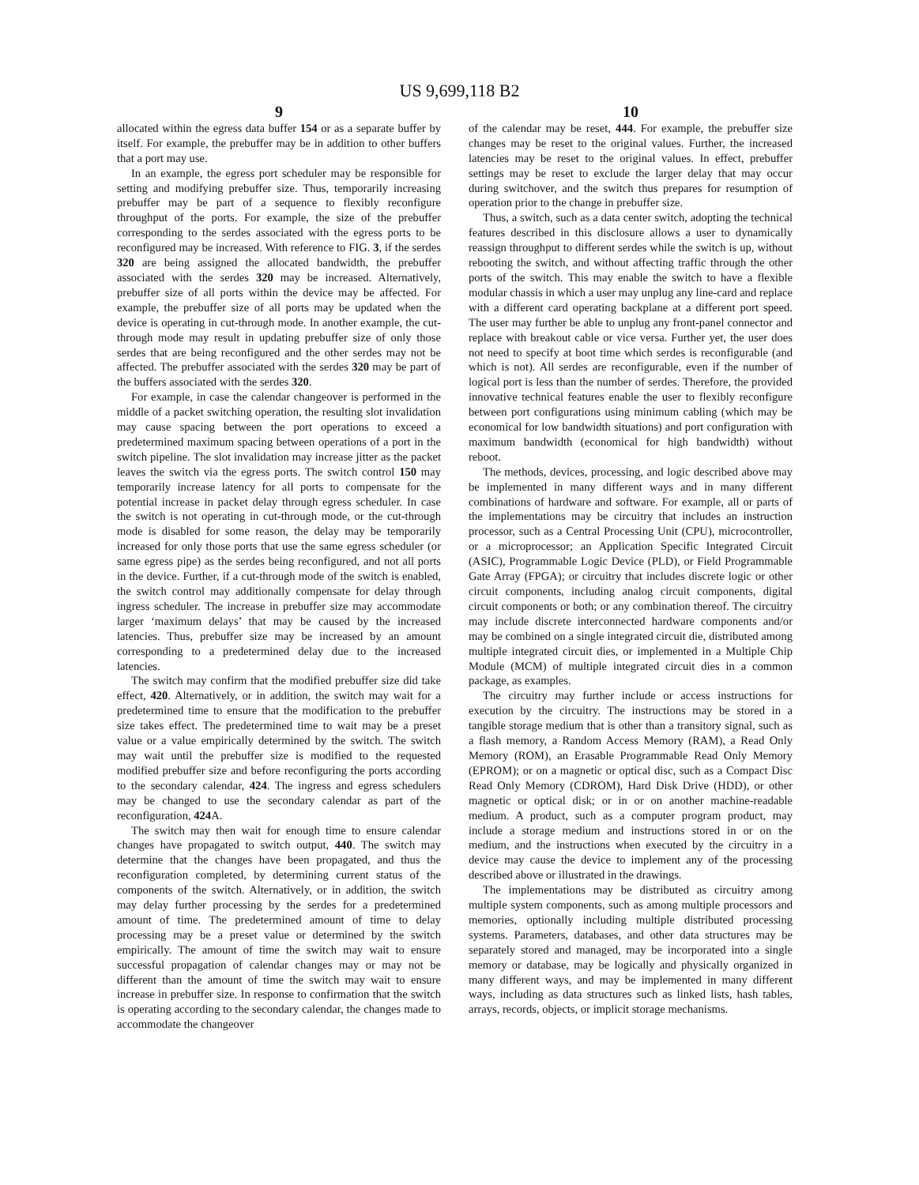US 9,699,118 B2
9
allocated within the egress data buffer 154 or as a separate buffer by itself. For example, the prebuffer may be in addition to other buffers that a port may use.
In an example, the egress port scheduler may be responsible for setting and modifying prebuffer size. Thus, temporarily increasing prebuffer may be part of a sequence to flexibly reconfigure throughput of the ports. For example, the size of the prebuffer corresponding to the serdes associated with the egress ports to be reconfigured may be increased. With reference to FIG. 3, if the serdes 320 are being assigned the allocated bandwidth, the prebuffer associated with the serdes 320 may be increased. Alternatively, prebuffer size of all ports within the device may be affected. For example, the prebuffer size of all ports may be updated when the device is operating in cut-through mode. In another example, the cut-through mode may result in updating prebuffer size of only those serdes that are being reconfigured and the other serdes may not be affected. The prebuffer associated with the serdes 320 may be part of the buffers associated with the serdes 320.
For example, in case the calendar changeover is performed in the middle of a packet switching operation, the resulting slot invalidation may cause spacing between the port operations to exceed a predetermined maximum spacing between operations of a port in the switch pipeline. The slot invalidation may increase jitter as the packet leaves the switch via the egress ports. The switch control 150 may temporarily increase latency for all ports to compensate for the potential increase in packet delay through egress scheduler. In case the switch is not operating in cut-through mode, or the cut-through mode is disabled for some reason, the delay may be temporarily increased for only those ports that use the same egress scheduler (or same egress pipe) as the serdes being reconfigured, and not all ports in the device. Further, if a cut-through mode of the switch is enabled, the switch control may additionally compensate for delay through ingress scheduler. The increase in prebuffer size may accommodate larger ‘maximum delays’ that may be caused by the increased latencies. Thus, prebuffer size may be increased by an amount corresponding to a predetermined delay due to the increased latencies.
The switch may confirm that the modified prebuffer size did take effect, 420. Alternatively, or in addition, the switch may wait for a predetermined time to ensure that the modification to the prebuffer size takes effect. The predetermined time to wait may be a preset value or a value empirically determined by the switch. The switch may wait until the prebuffer size is modified to the requested modified prebuffer size and before reconfiguring the ports according to the secondary calendar, 424. The ingress and egress schedulers may be changed to use the secondary calendar as part of the reconfiguration, 424 A.
The switch may then wait for enough time to ensure calendar changes have propagated to switch output, 440. The switch may determine that the changes have been propagated, and thus the reconfiguration completed, by determining current status of the components of the switch. Alternatively, or in addition, the switch may delay further processing by the serdes for a predetermined amount of time. The predetermined amount of time to delay processing may be a preset value or determined by the switch empirically. The amount of time the switch may wait to ensure successful propagation of calendar changes may or may not be different than the amount of time the switch may wait to ensure increase in prebuffer size. In response to confirmation that the switch is operating according to the secondary calendar, the changes made to accommodate the changeover
10
of the calendar may be reset, 444. For example, the prebuffer size changes may be reset to the original values. Further, the increased latencies may be reset to the original values. In effect, prebuffer settings may be reset to exclude the larger delay that may occur during switchover, and the switch thus prepares for resumption of operation prior to the change in prebuffer size.
Thus, a switch, such as a data center switch, adopting the technical features described in this disclosure allows a user to dynamically reassign throughput to different serdes while the switch is up, without rebooting the switch, and without affecting traffic through the other ports of the switch. This may enable the switch to have a flexible modular chassis in which a user may unplug any line-card and replace with a different card operating backplane at a different port speed. The user may further be able to unplug any front-panel connector and replace with breakout cable or vice versa. Further yet, the user does not need to specify at boot time which serdes is reconfigurable (and which is not). All serdes are reconfigurable, even if the number of logical port is less than the number of serdes. Therefore, the provided innovative technical features enable the user to flexibly reconfigure between port configurations using minimum cabling (which may be economical for low bandwidth situations) and port configuration with maximum bandwidth (economical for high bandwidth) without reboot.
The methods, devices, processing, and logic described above may be implemented in many different ways and in many different combinations of hardware and software. For example, all or parts of the implementations may be circuitry that includes an instruction processor, such as a Central Processing Unit (CPU), microcontroller, or a microprocessor; an Application Specific Integrated Circuit (ASIC), Programmable Logic Device (PLD), or Field Programmable Gate Array (FPGA); or circuitry that includes discrete logic or other circuit components, including analog circuit components, digital circuit components or both; or any combination thereof. The circuitry may include discrete interconnected hardware components and/or may be combined on a single integrated circuit die, distributed among multiple integrated circuit dies, or implemented in a Multiple Chip Module (MCM) of multiple integrated circuit dies in a common package, as examples.
The circuitry may further include or access instructions for execution by the circuitry. The instructions may be stored in a tangible storage medium that is other than a transitory signal, such as a flash memory, a Random Access Memory (RAM), a Read Only Memory (ROM), an Erasable Programmable Read Only Memory (EPROM); or on a magnetic or optical disc, such as a Compact Disc Read Only Memory (CDROM), Hard Disk Drive (HDD), or other magnetic or optical disk; or in or on another machine-readable medium. A product, such as a computer program product, may include a storage medium and instructions stored in or on the medium, and the instructions when executed by the circuitry in a device may cause the device to implement any of the processing described above or illustrated in the drawings.
The implementations may be distributed as circuitry among multiple system components, such as among multiple processors and memories, optionally including multiple distributed processing systems. Parameters, databases, and other data structures may be separately stored and managed, may be incorporated into a single memory or database, may be logically and physically organized in many different ways, and may be implemented in many different ways, including as data structures such as linked lists, hash tables, arrays, records, objects, or implicit storage mechanisms.